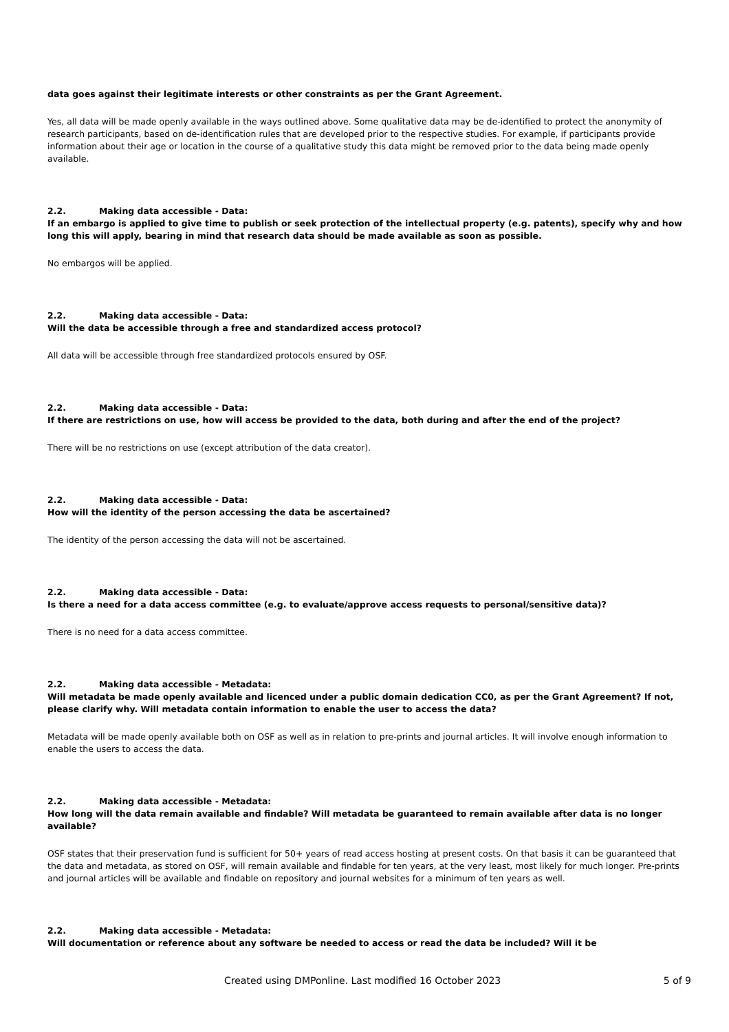data goes against their legitimate interests or other constraints as per the Grant Agreement.
Yes, all data will be made openly available in the ways outlined above. Some qualitative data may be de-identified to protect the anonymity of research participants, based on de-identification rules that are developed prior to the respective studies. For example, if participants provide information about their age or location in the course of a qualitative study this data might be removed prior to the data being made openly available.
2.2. Making data accessible - Data:
If an embargo is applied to give time to publish or seek protection of the intellectual property (e.g. patents), specify why and how long this will apply, bearing in mind that research data should be made available as soon as possible.
No embargos will be applied.
2.2. Making data accessible - Data:
Will the data be accessible through a free and standardized access protocol?
All data will be accessible through free standardized protocols ensured by OSF.
2.2. Making data accessible - Data:
If there are restrictions on use, how will access be provided to the data, both during and after the end of the project?
There will be no restrictions on use (except attribution of the data creator).
2.2. Making data accessible - Data:
How will the identity of the person accessing the data be ascertained?
The identity of the person accessing the data will not be ascertained.
2.2. Making data accessible - Data:
Is there a need for a data access committee (e.g. to evaluate/approve access requests to personal/sensitive data)?
There is no need for a data access committee.
2.2. Making data accessible - Metadata:
Will metadata be made openly available and licenced under a public domain dedication CC0, as per the Grant Agreement? If not, please clarify why. Will metadata contain information to enable the user to access the data?
Metadata will be made openly available both on OSF as well as in relation to pre-prints and journal articles. It will involve enough information to enable the users to access the data.
2.2. Making data accessible - Metadata:
How long will the data remain available and findable? Will metadata be guaranteed to remain available after data is no longer available?
OSF states that their preservation fund is sufficient for 50+ years of read access hosting at present costs. On that basis it can be guaranteed that the data and metadata, as stored on OSF, will remain available and findable for ten years, at the very least, most likely for much longer. Pre-prints and journal articles will be available and findable on repository and journal websites for a minimum of ten years as well.
2.2. Making data accessible - Metadata:
Will documentation or reference about any software be needed to access or read the data be included? Will it be
Created using DMPonline. Last modified 16 October 2023 5 of 9